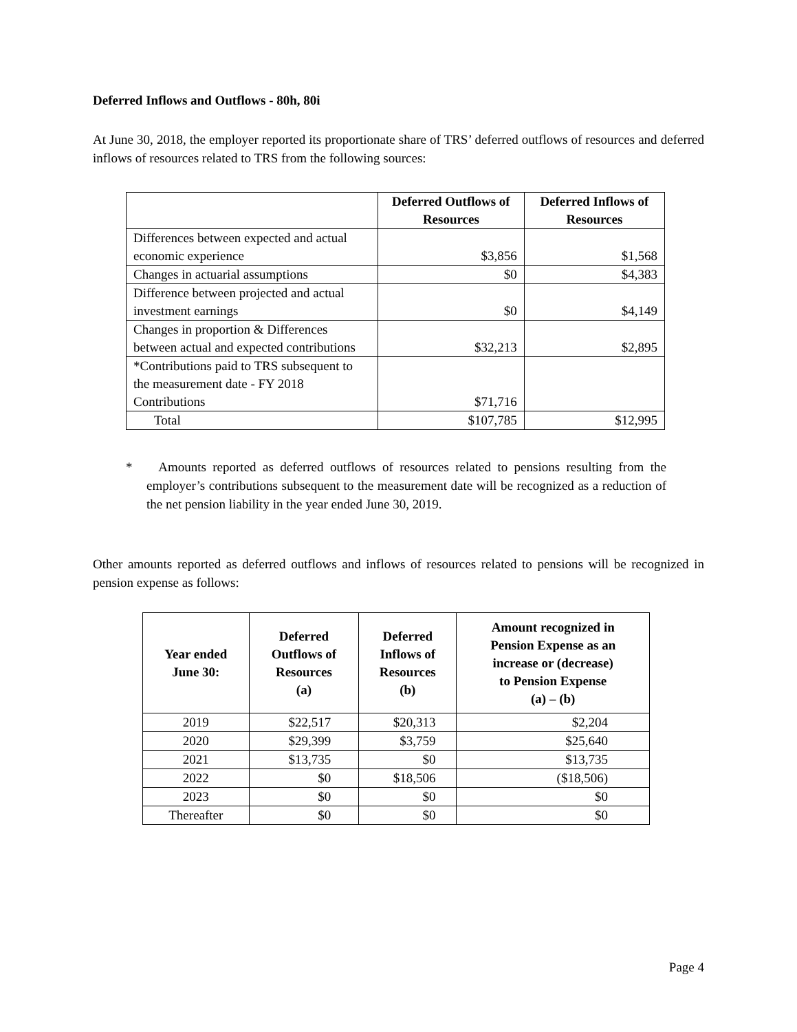Deferred Inflows and Outflows - 80h, 80i
At June 30, 2018, the employer reported its proportionate share of TRS’ deferred outflows of resources and deferred inflows of resources related to TRS from the following sources:
| | Deferred Outflows of Resources | Deferred Inflows of Resources |
| --- | --- | --- |
| Differences between expected and actual economic experience | $3,856 | $1,568 |
| Changes in actuarial assumptions | $0 | $4,383 |
| Difference between projected and actual investment earnings | $0 | $4,149 |
| Changes in proportion & Differences between actual and expected contributions | $32,213 | $2,895 |
| *Contributions paid to TRS subsequent to the measurement date - FY 2018 Contributions | $71,716 | |
| Total | $107,785 | $12,995 |
* Amounts reported as deferred outflows of resources related to pensions resulting from the employer’s contributions subsequent to the measurement date will be recognized as a reduction of the net pension liability in the year ended June 30, 2019.
Other amounts reported as deferred outflows and inflows of resources related to pensions will be recognized in pension expense as follows:
| Year ended June 30: | Deferred Outflows of Resources (a) | Deferred Inflows of Resources (b) | Amount recognized in Pension Expense as an increase or (decrease) to Pension Expense (a) – (b) |
| --- | --- | --- | --- |
| 2019 | $22,517 | $20,313 | $2,204 |
| 2020 | $29,399 | $3,759 | $25,640 |
| 2021 | $13,735 | $0 | $13,735 |
| 2022 | $0 | $18,506 | ($18,506) |
| 2023 | $0 | $0 | $0 |
| Thereafter | $0 | $0 | $0 |
Page 4